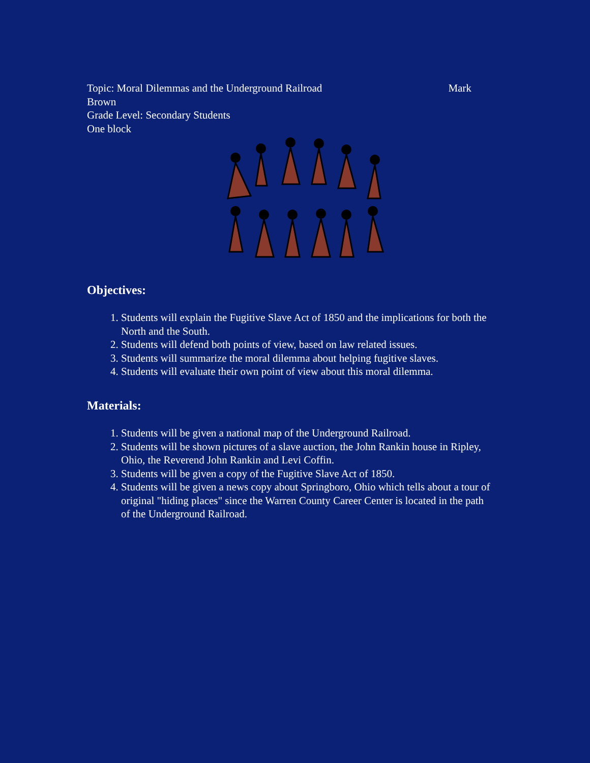Topic: Moral Dilemmas and the Underground Railroad Mark Brown
Grade Level: Secondary Students
One block
Objectives:
1. Students will explain the Fugitive Slave Act of 1850 and the implications for both the North and the South.
2. Students will defend both points of view, based on law related issues.
3. Students will summarize the moral dilemma about helping fugitive slaves.
4. Students will evaluate their own point of view about this moral dilemma.
Materials:
1. Students will be given a national map of the Underground Railroad.
2. Students will be shown pictures of a slave auction, the John Rankin house in Ripley, Ohio, the Reverend John Rankin and Levi Coffin.
3. Students will be given a copy of the Fugitive Slave Act of 1850.
4. Students will be given a news copy about Springboro, Ohio which tells about a tour of original "hiding places" since the Warren County Career Center is located in the path of the Underground Railroad.